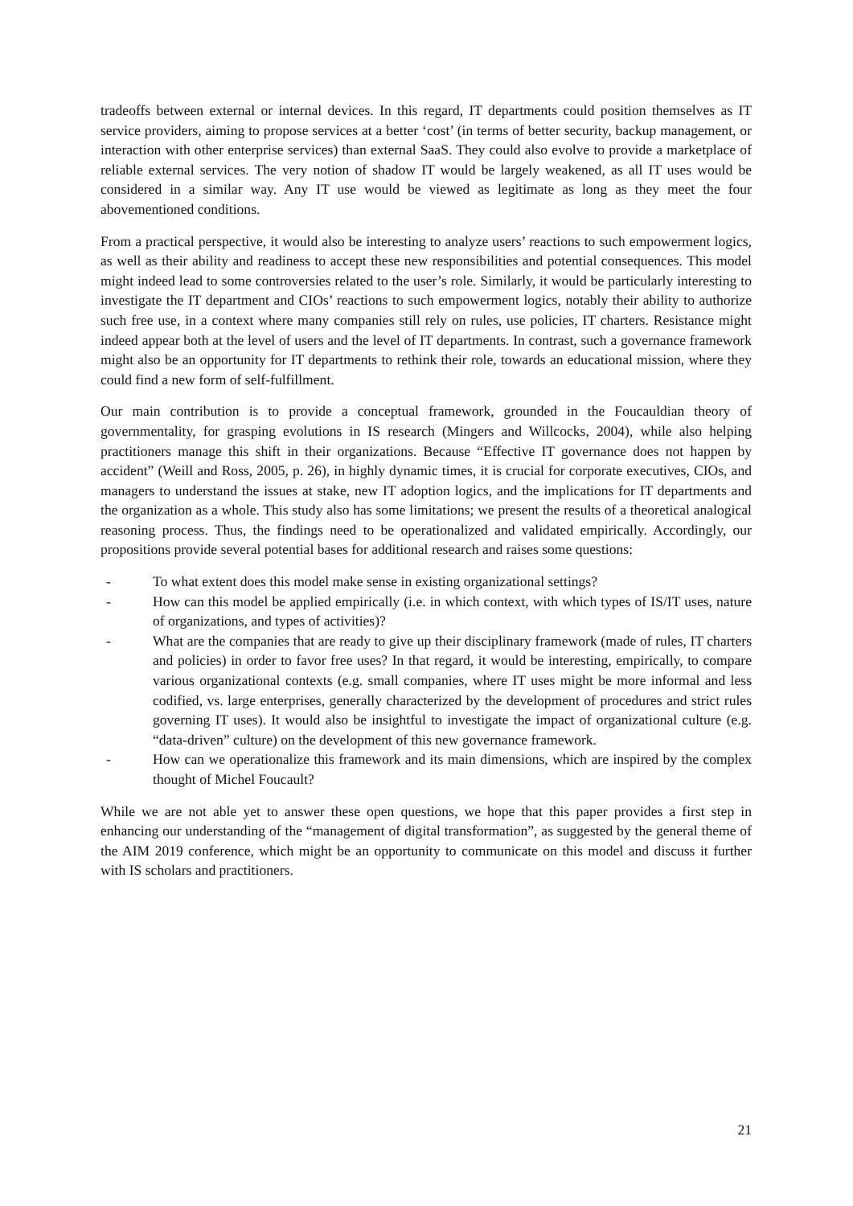tradeoffs between external or internal devices. In this regard, IT departments could position themselves as IT service providers, aiming to propose services at a better ‘cost’ (in terms of better security, backup management, or interaction with other enterprise services) than external SaaS. They could also evolve to provide a marketplace of reliable external services. The very notion of shadow IT would be largely weakened, as all IT uses would be considered in a similar way. Any IT use would be viewed as legitimate as long as they meet the four abovementioned conditions.
From a practical perspective, it would also be interesting to analyze users’ reactions to such empowerment logics, as well as their ability and readiness to accept these new responsibilities and potential consequences. This model might indeed lead to some controversies related to the user’s role. Similarly, it would be particularly interesting to investigate the IT department and CIOs’ reactions to such empowerment logics, notably their ability to authorize such free use, in a context where many companies still rely on rules, use policies, IT charters. Resistance might indeed appear both at the level of users and the level of IT departments. In contrast, such a governance framework might also be an opportunity for IT departments to rethink their role, towards an educational mission, where they could find a new form of self-fulfillment.
Our main contribution is to provide a conceptual framework, grounded in the Foucauldian theory of governmentality, for grasping evolutions in IS research (Mingers and Willcocks, 2004), while also helping practitioners manage this shift in their organizations. Because “Effective IT governance does not happen by accident” (Weill and Ross, 2005, p. 26), in highly dynamic times, it is crucial for corporate executives, CIOs, and managers to understand the issues at stake, new IT adoption logics, and the implications for IT departments and the organization as a whole. This study also has some limitations; we present the results of a theoretical analogical reasoning process. Thus, the findings need to be operationalized and validated empirically. Accordingly, our propositions provide several potential bases for additional research and raises some questions:
- To what extent does this model make sense in existing organizational settings?
- How can this model be applied empirically (i.e. in which context, with which types of IS/IT uses, nature of organizations, and types of activities)?
- What are the companies that are ready to give up their disciplinary framework (made of rules, IT charters and policies) in order to favor free uses? In that regard, it would be interesting, empirically, to compare various organizational contexts (e.g. small companies, where IT uses might be more informal and less codified, vs. large enterprises, generally characterized by the development of procedures and strict rules governing IT uses). It would also be insightful to investigate the impact of organizational culture (e.g. “data-driven” culture) on the development of this new governance framework.
- How can we operationalize this framework and its main dimensions, which are inspired by the complex thought of Michel Foucault?
While we are not able yet to answer these open questions, we hope that this paper provides a first step in enhancing our understanding of the “management of digital transformation”, as suggested by the general theme of the AIM 2019 conference, which might be an opportunity to communicate on this model and discuss it further with IS scholars and practitioners.
21